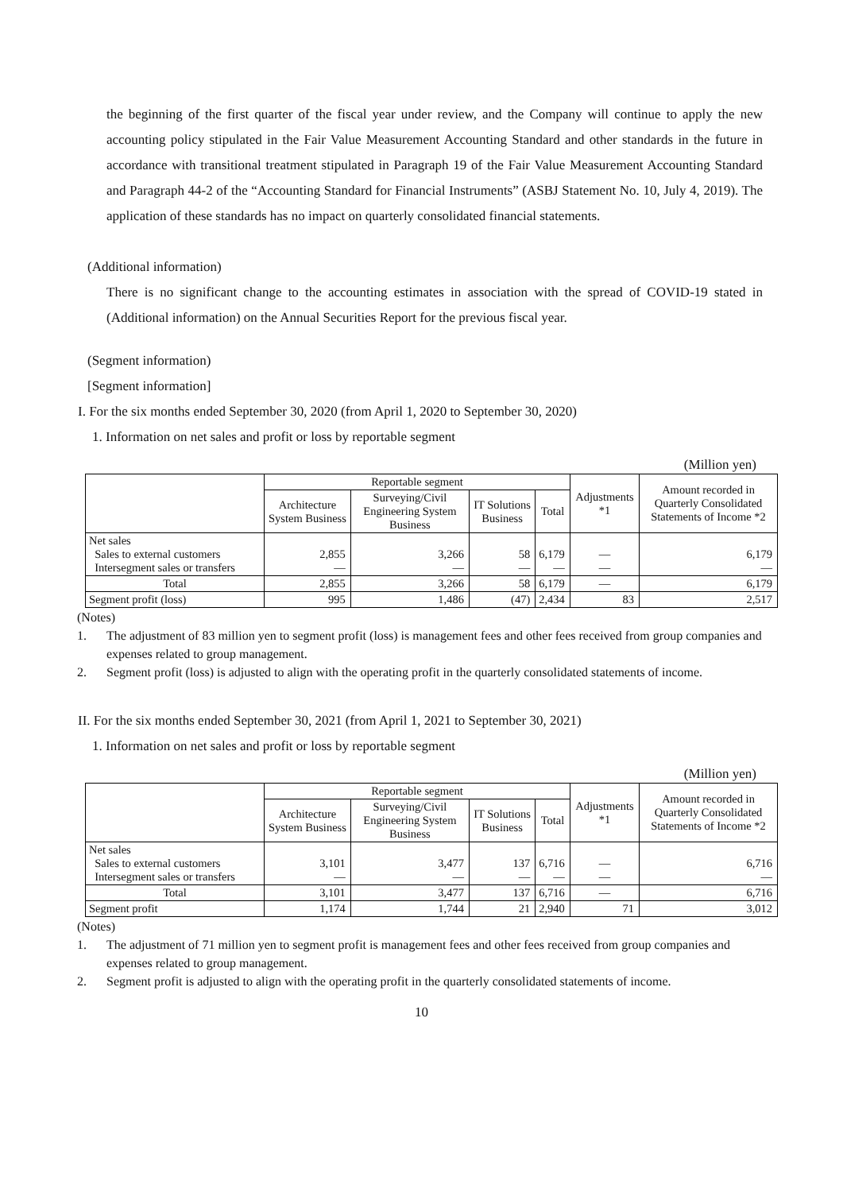the beginning of the first quarter of the fiscal year under review, and the Company will continue to apply the new accounting policy stipulated in the Fair Value Measurement Accounting Standard and other standards in the future in accordance with transitional treatment stipulated in Paragraph 19 of the Fair Value Measurement Accounting Standard and Paragraph 44-2 of the “Accounting Standard for Financial Instruments” (ASBJ Statement No. 10, July 4, 2019). The application of these standards has no impact on quarterly consolidated financial statements.
(Additional information)
There is no significant change to the accounting estimates in association with the spread of COVID-19 stated in (Additional information) on the Annual Securities Report for the previous fiscal year.
(Segment information)
[Segment information]
I. For the six months ended September 30, 2020 (from April 1, 2020 to September 30, 2020)
1. Information on net sales and profit or loss by reportable segment
(Million yen)
| | Reportable segment | | | | Adjustments *1 | Amount recorded in Quarterly Consolidated Statements of Income *2 |
| --- | --- | --- | --- | --- | --- | --- |
| | Architecture System Business | Surveying/Civil Engineering System Business | IT Solutions Business | Total | | |
| Net sales Sales to external customers Intersegment sales or transfers | 2,855 — | 3,266 — | 58 — | 6,179 — | — — | 6,179 — |
| Total | 2,855 | 3,266 | 58 | 6,179 | — | 6,179 |
| Segment profit (loss) | 995 | 1,486 | (47) | 2,434 | 83 | 2,517 |
(Notes)
1. The adjustment of 83 million yen to segment profit (loss) is management fees and other fees received from group companies and expenses related to group management.
2. Segment profit (loss) is adjusted to align with the operating profit in the quarterly consolidated statements of income.
II. For the six months ended September 30, 2021 (from April 1, 2021 to September 30, 2021)
1. Information on net sales and profit or loss by reportable segment
(Million yen)
| | Reportable segment | | | | Adjustments *1 | Amount recorded in Quarterly Consolidated Statements of Income *2 |
| --- | --- | --- | --- | --- | --- | --- |
| | Architecture System Business | Surveying/Civil Engineering System Business | IT Solutions Business | Total | | |
| Net sales Sales to external customers Intersegment sales or transfers | 3,101 — | 3,477 — | 137 — | 6,716 — | — — | 6,716 — |
| Total | 3,101 | 3,477 | 137 | 6,716 | — | 6,716 |
| Segment profit | 1,174 | 1,744 | 21 | 2,940 | 71 | 3,012 |
(Notes)
1. The adjustment of 71 million yen to segment profit is management fees and other fees received from group companies and expenses related to group management.
2. Segment profit is adjusted to align with the operating profit in the quarterly consolidated statements of income.
10